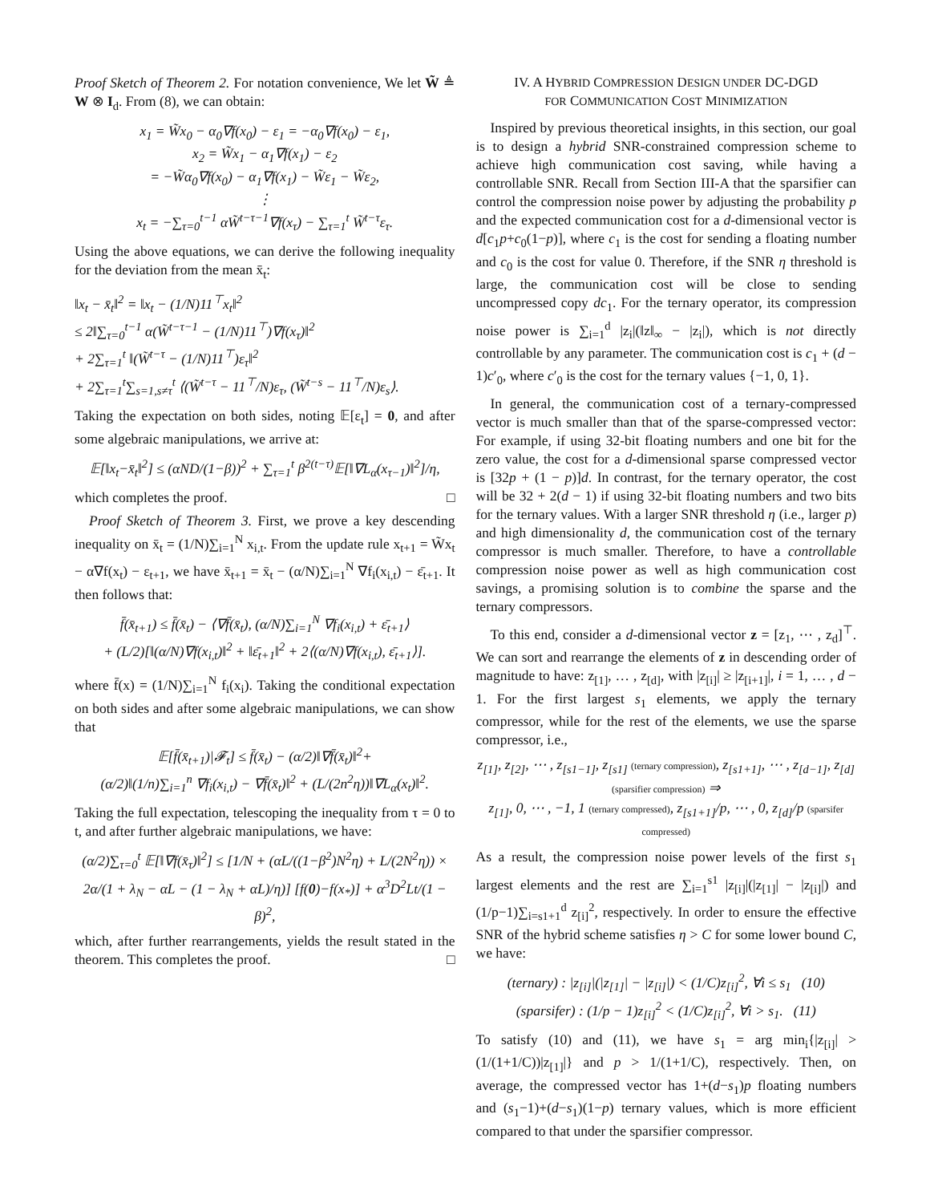Proof Sketch of Theorem 2. For notation convenience, We let W̃ ≜ W ⊗ I<sub>d</sub>. From (8), we can obtain:
x<sub>1</sub> = W̃x<sub>0</sub> − α<sub>0</sub>∇f(x<sub>0</sub>) − ε<sub>1</sub> = −α<sub>0</sub>∇f(x<sub>0</sub>) − ε<sub>1</sub>,
x<sub>2</sub> = W̃x<sub>1</sub> − α<sub>1</sub>∇f(x<sub>1</sub>) − ε<sub>2</sub>
= −W̃α<sub>0</sub>∇f(x<sub>0</sub>) − α<sub>1</sub>∇f(x<sub>1</sub>) − W̃ε<sub>1</sub> − W̃ε<sub>2</sub>,
⋮
x<sub>t</sub> = −∑<sub>τ=0</sub><sup>t−1</sup> αW̃<sup>t−τ−1</sup>∇f(x<sub>τ</sub>) − ∑<sub>τ=1</sub><sup>t</sup> W̃<sup>t−τ</sup>ε<sub>τ</sub>.
Using the above equations, we can derive the following inequality for the deviation from the mean x̄<sub>t</sub>:
‖x<sub>t</sub> − x̄<sub>t</sub>‖<sup>2</sup> = ‖x<sub>t</sub> − (1/N)11<sup>⊤</sup>x<sub>t</sub>‖<sup>2</sup>
≤ 2‖∑<sub>τ=0</sub><sup>t−1</sup> α(W̃<sup>t−τ−1</sup> − (1/N)11<sup>⊤</sup>)∇f(x<sub>τ</sub>)‖<sup>2</sup>
+ 2∑<sub>τ=1</sub><sup>t</sup> ‖(W̃<sup>t−τ</sup> − (1/N)11<sup>⊤</sup>)ε<sub>τ</sub>‖<sup>2</sup>
+ 2∑<sub>τ=1</sub><sup>t</sup>∑<sub>s=1,s≠τ</sub><sup>t</sup> ⟨(W̃<sup>t−τ</sup> − 11<sup>⊤</sup>/N)ε<sub>τ</sub>, (W̃<sup>t−s</sup> − 11<sup>⊤</sup>/N)ε<sub>s</sub>⟩.
Taking the expectation on both sides, noting 𝔼[ε<sub>t</sub>] = 0, and after some algebraic manipulations, we arrive at:
𝔼[‖x<sub>t</sub>−x̄<sub>t</sub>‖<sup>2</sup>] ≤ (αND/(1−β))<sup>2</sup> + ∑<sub>τ=1</sub><sup>t</sup> β<sup>2(t−τ)</sup>𝔼[‖∇L<sub>α</sub>(x<sub>τ−1</sub>)‖<sup>2</sup>]/η,
which completes the proof. □
Proof Sketch of Theorem 3. First, we prove a key descending inequality on x̄<sub>t</sub> = (1/N)∑<sub>i=1</sub><sup>N</sup> x<sub>i,t</sub>. From the update rule x<sub>t+1</sub> = W̃x<sub>t</sub> − α∇f(x<sub>t</sub>) − ε<sub>t+1</sub>, we have x̄<sub>t+1</sub> = x̄<sub>t</sub> − (α/N)∑<sub>i=1</sub><sup>N</sup> ∇f<sub>i</sub>(x<sub>i,t</sub>) − ε̄<sub>t+1</sub>. It then follows that:
f̄(x̄<sub>t+1</sub>) ≤ f̄(x̄<sub>t</sub>) − ⟨∇f̄(x̄<sub>t</sub>), (α/N)∑<sub>i=1</sub><sup>N</sup> ∇f<sub>i</sub>(x<sub>i,t</sub>) + ε̄<sub>t+1</sub>⟩
+ (L/2)[‖(α/N)∇f(x<sub>i,t</sub>)‖<sup>2</sup> + ‖ε̄<sub>t+1</sub>‖<sup>2</sup> + 2⟨(α/N)∇f(x<sub>i,t</sub>), ε̄<sub>t+1</sub>⟩].
where f̄(x) = (1/N)∑<sub>i=1</sub><sup>N</sup> f<sub>i</sub>(x<sub>i</sub>). Taking the conditional expectation on both sides and after some algebraic manipulations, we can show that
𝔼[f̄(x̄<sub>t+1</sub>)|𝓕<sub>t</sub>] ≤ f̄(x̄<sub>t</sub>) − (α/2)‖∇f̄(x̄<sub>t</sub>)‖<sup>2</sup>+
(α/2)‖(1/n)∑<sub>i=1</sub><sup>n</sup> ∇f<sub>i</sub>(x<sub>i,t</sub>) − ∇f̄(x̄<sub>t</sub>)‖<sup>2</sup> + (L/(2n<sup>2</sup>η))‖∇L<sub>α</sub>(x<sub>t</sub>)‖<sup>2</sup>.
Taking the full expectation, telescoping the inequality from τ = 0 to t, and after further algebraic manipulations, we have:
(α/2)∑<sub>τ=0</sub><sup>t</sup> 𝔼[‖∇f(x̄<sub>τ</sub>)‖<sup>2</sup>] ≤ [1/N + (αL/((1−β<sup>2</sup>)N<sup>2</sup>η) + L/(2N<sup>2</sup>η)) ×
2α/(1 + λ<sub>N</sub> − αL − (1 − λ<sub>N</sub> + αL)/η)] [f(0)−f(x<sub>*</sub>)] + α<sup>3</sup>D<sup>2</sup>Lt/(1 − β)<sup>2</sup>,
which, after further rearrangements, yields the result stated in the theorem. This completes the proof. □
IV. A HYBRID COMPRESSION DESIGN UNDER DC-DGD
FOR COMMUNICATION COST MINIMIZATION
Inspired by previous theoretical insights, in this section, our goal is to design a hybrid SNR-constrained compression scheme to achieve high communication cost saving, while having a controllable SNR. Recall from Section III-A that the sparsifier can control the compression noise power by adjusting the probability p and the expected communication cost for a d-dimensional vector is d[c<sub>1</sub>p+c<sub>0</sub>(1−p)], where c<sub>1</sub> is the cost for sending a floating number and c<sub>0</sub> is the cost for value 0. Therefore, if the SNR η threshold is large, the communication cost will be close to sending uncompressed copy dc<sub>1</sub>. For the ternary operator, its compression noise power is ∑<sub>i=1</sub><sup>d</sup> |z<sub>i</sub>|(‖z‖<sub>∞</sub> − |z<sub>i</sub>|), which is not directly controllable by any parameter. The communication cost is c<sub>1</sub> + (d − 1)c′<sub>0</sub>, where c′<sub>0</sub> is the cost for the ternary values {−1, 0, 1}.
In general, the communication cost of a ternary-compressed vector is much smaller than that of the sparse-compressed vector: For example, if using 32-bit floating numbers and one bit for the zero value, the cost for a d-dimensional sparse compressed vector is [32p + (1 − p)]d. In contrast, for the ternary operator, the cost will be 32 + 2(d − 1) if using 32-bit floating numbers and two bits for the ternary values. With a larger SNR threshold η (i.e., larger p) and high dimensionality d, the communication cost of the ternary compressor is much smaller. Therefore, to have a controllable compression noise power as well as high communication cost savings, a promising solution is to combine the sparse and the ternary compressors.
To this end, consider a d-dimensional vector z = [z<sub>1</sub>, ⋯ , z<sub>d</sub>]<sup>⊤</sup>. We can sort and rearrange the elements of z in descending order of magnitude to have: z<sub>[1]</sub>, … , z<sub>[d]</sub>, with |z<sub>[i]</sub>| ≥ |z<sub>[i+1]</sub>|, i = 1, … , d − 1. For the first largest s<sub>1</sub> elements, we apply the ternary compressor, while for the rest of the elements, we use the sparse compressor, i.e.,
z<sub>[1]</sub>, z<sub>[2]</sub>, ⋯ , z<sub>[s1−1]</sub>, z<sub>[s1]</sub> (ternary compression), z<sub>[s1+1]</sub>, ⋯ , z<sub>[d−1]</sub>, z<sub>[d]</sub> (sparsifier compression) ⇒
z<sub>[1]</sub>, 0, ⋯ , −1, 1 (ternary compressed), z<sub>[s1+1]</sub>/p, ⋯ , 0, z<sub>[d]</sub>/p (sparsifer compressed)
As a result, the compression noise power levels of the first s<sub>1</sub> largest elements and the rest are ∑<sub>i=1</sub><sup>s1</sup> |z<sub>[i]</sub>|(|z<sub>[1]</sub>| − |z<sub>[i]</sub>|) and (1/p−1)∑<sub>i=s1+1</sub><sup>d</sup> z<sub>[i]</sub><sup>2</sup>, respectively. In order to ensure the effective SNR of the hybrid scheme satisfies η > C for some lower bound C, we have:
(ternary) : |z<sub>[i]</sub>|(|z<sub>[1]</sub>| − |z<sub>[i]</sub>|) < (1/C)z<sub>[i]</sub><sup>2</sup>, ∀i ≤ s<sub>1</sub> (10)
(sparsifer) : (1/p − 1)z<sub>[i]</sub><sup>2</sup> < (1/C)z<sub>[i]</sub><sup>2</sup>, ∀i > s<sub>1</sub>. (11)
To satisfy (10) and (11), we have s<sub>1</sub> = arg min<sub>i</sub>{|z<sub>[i]</sub>| > (1/(1+1/C))|z<sub>[1]</sub>|} and p > 1/(1+1/C), respectively. Then, on average, the compressed vector has 1+(d−s<sub>1</sub>)p floating numbers and (s<sub>1</sub>−1)+(d−s<sub>1</sub>)(1−p) ternary values, which is more efficient compared to that under the sparsifier compressor.